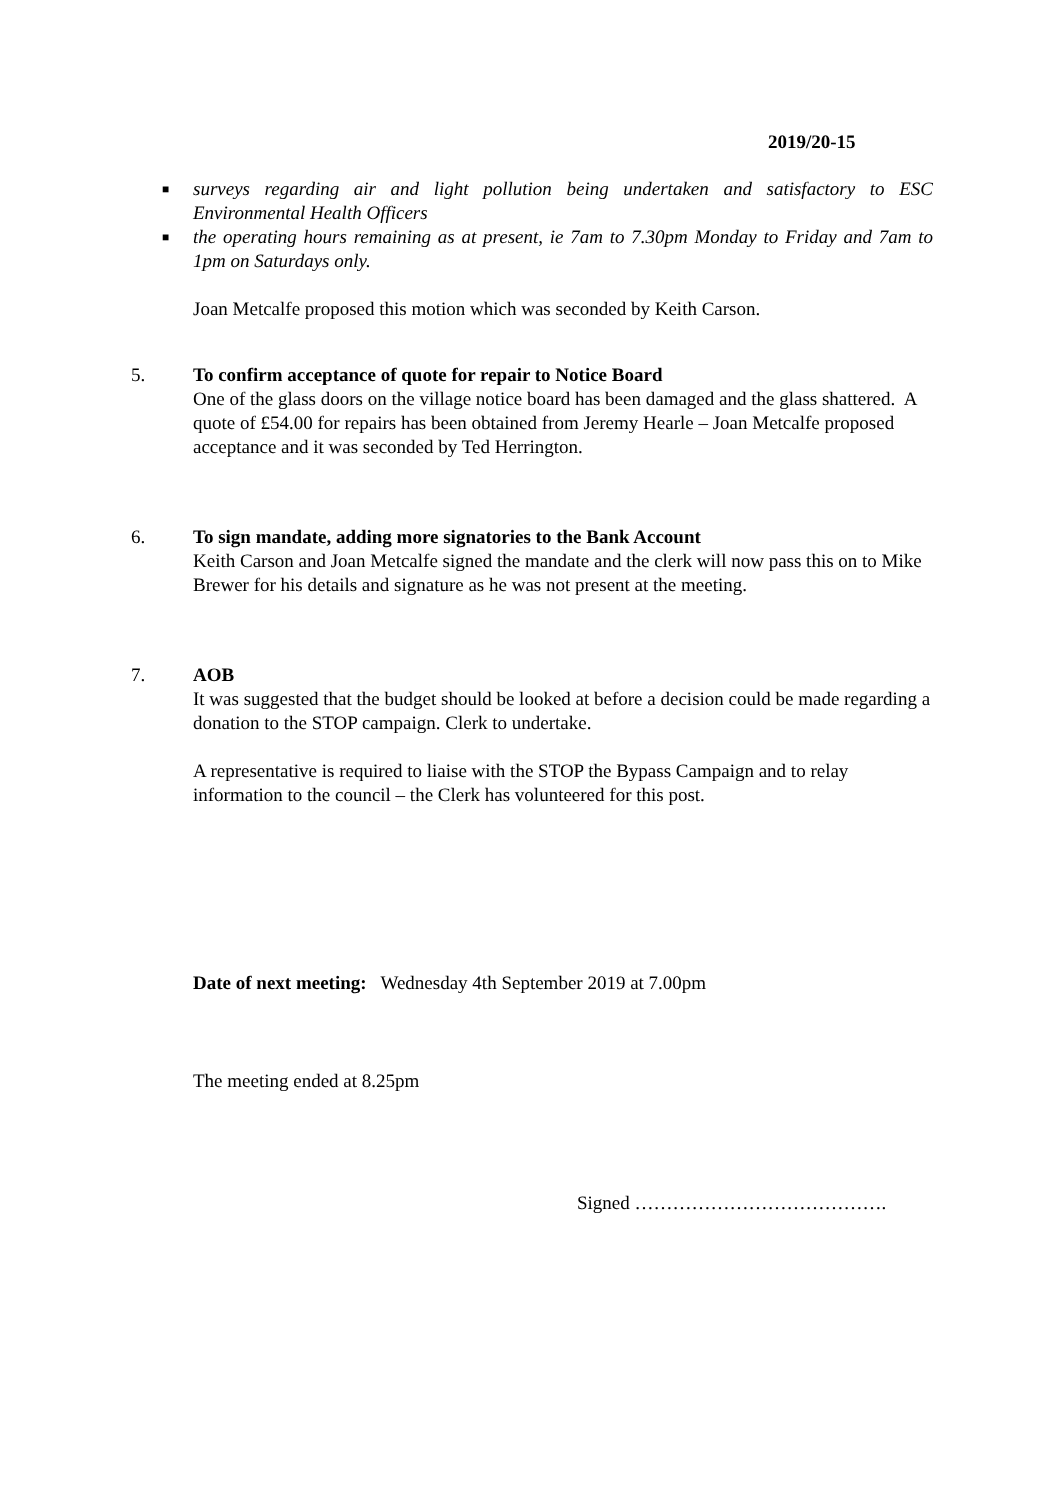2019/20-15
■ surveys regarding air and light pollution being undertaken and satisfactory to ESC Environmental Health Officers
■ the operating hours remaining as at present, ie 7am to 7.30pm Monday to Friday and 7am to 1pm on Saturdays only.
Joan Metcalfe proposed this motion which was seconded by Keith Carson.
5. To confirm acceptance of quote for repair to Notice Board
One of the glass doors on the village notice board has been damaged and the glass shattered. A quote of £54.00 for repairs has been obtained from Jeremy Hearle – Joan Metcalfe proposed acceptance and it was seconded by Ted Herrington.
6. To sign mandate, adding more signatories to the Bank Account
Keith Carson and Joan Metcalfe signed the mandate and the clerk will now pass this on to Mike Brewer for his details and signature as he was not present at the meeting.
7. AOB
It was suggested that the budget should be looked at before a decision could be made regarding a donation to the STOP campaign. Clerk to undertake.
A representative is required to liaise with the STOP the Bypass Campaign and to relay information to the council – the Clerk has volunteered for this post.
Date of next meeting: Wednesday 4th September 2019 at 7.00pm
The meeting ended at 8.25pm
Signed ………………………………….